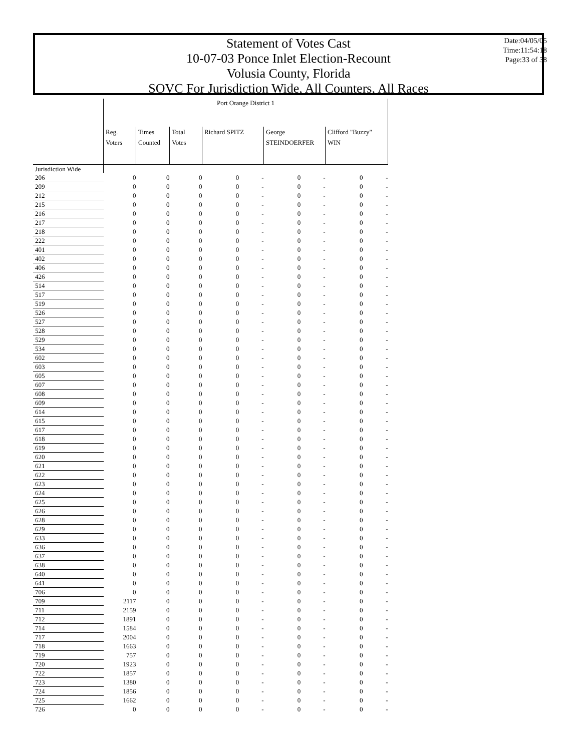Statement of Votes Cast
10-07-03 Ponce Inlet Election-Recount
Volusia County, Florida
SOVC For Jurisdiction Wide, All Counters, All Races
Date:04/05/05
Time:11:54:18
Page:33 of 38
| | Port Orange District 1 | | | | | | | | |
| --- | --- | --- | --- | --- | --- | --- | --- | --- | --- |
| | Reg. Voters | Times Counted | Total Votes | Richard SPITZ | | George STEINDOERFER | | Clifford "Buzzy" WIN | |
| Jurisdiction Wide | | | | | | | | | |
| 206 | 0 | 0 | 0 | 0 | - | 0 | - | 0 | - |
| 209 | 0 | 0 | 0 | 0 | - | 0 | - | 0 | - |
| 212 | 0 | 0 | 0 | 0 | - | 0 | - | 0 | - |
| 215 | 0 | 0 | 0 | 0 | - | 0 | - | 0 | - |
| 216 | 0 | 0 | 0 | 0 | - | 0 | - | 0 | - |
| 217 | 0 | 0 | 0 | 0 | - | 0 | - | 0 | - |
| 218 | 0 | 0 | 0 | 0 | - | 0 | - | 0 | - |
| 222 | 0 | 0 | 0 | 0 | - | 0 | - | 0 | - |
| 401 | 0 | 0 | 0 | 0 | - | 0 | - | 0 | - |
| 402 | 0 | 0 | 0 | 0 | - | 0 | - | 0 | - |
| 406 | 0 | 0 | 0 | 0 | - | 0 | - | 0 | - |
| 426 | 0 | 0 | 0 | 0 | - | 0 | - | 0 | - |
| 514 | 0 | 0 | 0 | 0 | - | 0 | - | 0 | - |
| 517 | 0 | 0 | 0 | 0 | - | 0 | - | 0 | - |
| 519 | 0 | 0 | 0 | 0 | - | 0 | - | 0 | - |
| 526 | 0 | 0 | 0 | 0 | - | 0 | - | 0 | - |
| 527 | 0 | 0 | 0 | 0 | - | 0 | - | 0 | - |
| 528 | 0 | 0 | 0 | 0 | - | 0 | - | 0 | - |
| 529 | 0 | 0 | 0 | 0 | - | 0 | - | 0 | - |
| 534 | 0 | 0 | 0 | 0 | - | 0 | - | 0 | - |
| 602 | 0 | 0 | 0 | 0 | - | 0 | - | 0 | - |
| 603 | 0 | 0 | 0 | 0 | - | 0 | - | 0 | - |
| 605 | 0 | 0 | 0 | 0 | - | 0 | - | 0 | - |
| 607 | 0 | 0 | 0 | 0 | - | 0 | - | 0 | - |
| 608 | 0 | 0 | 0 | 0 | - | 0 | - | 0 | - |
| 609 | 0 | 0 | 0 | 0 | - | 0 | - | 0 | - |
| 614 | 0 | 0 | 0 | 0 | - | 0 | - | 0 | - |
| 615 | 0 | 0 | 0 | 0 | - | 0 | - | 0 | - |
| 617 | 0 | 0 | 0 | 0 | - | 0 | - | 0 | - |
| 618 | 0 | 0 | 0 | 0 | - | 0 | - | 0 | - |
| 619 | 0 | 0 | 0 | 0 | - | 0 | - | 0 | - |
| 620 | 0 | 0 | 0 | 0 | - | 0 | - | 0 | - |
| 621 | 0 | 0 | 0 | 0 | - | 0 | - | 0 | - |
| 622 | 0 | 0 | 0 | 0 | - | 0 | - | 0 | - |
| 623 | 0 | 0 | 0 | 0 | - | 0 | - | 0 | - |
| 624 | 0 | 0 | 0 | 0 | - | 0 | - | 0 | - |
| 625 | 0 | 0 | 0 | 0 | - | 0 | - | 0 | - |
| 626 | 0 | 0 | 0 | 0 | - | 0 | - | 0 | - |
| 628 | 0 | 0 | 0 | 0 | - | 0 | - | 0 | - |
| 629 | 0 | 0 | 0 | 0 | - | 0 | - | 0 | - |
| 633 | 0 | 0 | 0 | 0 | - | 0 | - | 0 | - |
| 636 | 0 | 0 | 0 | 0 | - | 0 | - | 0 | - |
| 637 | 0 | 0 | 0 | 0 | - | 0 | - | 0 | - |
| 638 | 0 | 0 | 0 | 0 | - | 0 | - | 0 | - |
| 640 | 0 | 0 | 0 | 0 | - | 0 | - | 0 | - |
| 641 | 0 | 0 | 0 | 0 | - | 0 | - | 0 | - |
| 706 | 0 | 0 | 0 | 0 | - | 0 | - | 0 | - |
| 709 | 2117 | 0 | 0 | 0 | - | 0 | - | 0 | - |
| 711 | 2159 | 0 | 0 | 0 | - | 0 | - | 0 | - |
| 712 | 1891 | 0 | 0 | 0 | - | 0 | - | 0 | - |
| 714 | 1584 | 0 | 0 | 0 | - | 0 | - | 0 | - |
| 717 | 2004 | 0 | 0 | 0 | - | 0 | - | 0 | - |
| 718 | 1663 | 0 | 0 | 0 | - | 0 | - | 0 | - |
| 719 | 757 | 0 | 0 | 0 | - | 0 | - | 0 | - |
| 720 | 1923 | 0 | 0 | 0 | - | 0 | - | 0 | - |
| 722 | 1857 | 0 | 0 | 0 | - | 0 | - | 0 | - |
| 723 | 1380 | 0 | 0 | 0 | - | 0 | - | 0 | - |
| 724 | 1856 | 0 | 0 | 0 | - | 0 | - | 0 | - |
| 725 | 1662 | 0 | 0 | 0 | - | 0 | - | 0 | - |
| 726 | 0 | 0 | 0 | 0 | - | 0 | - | 0 | - |